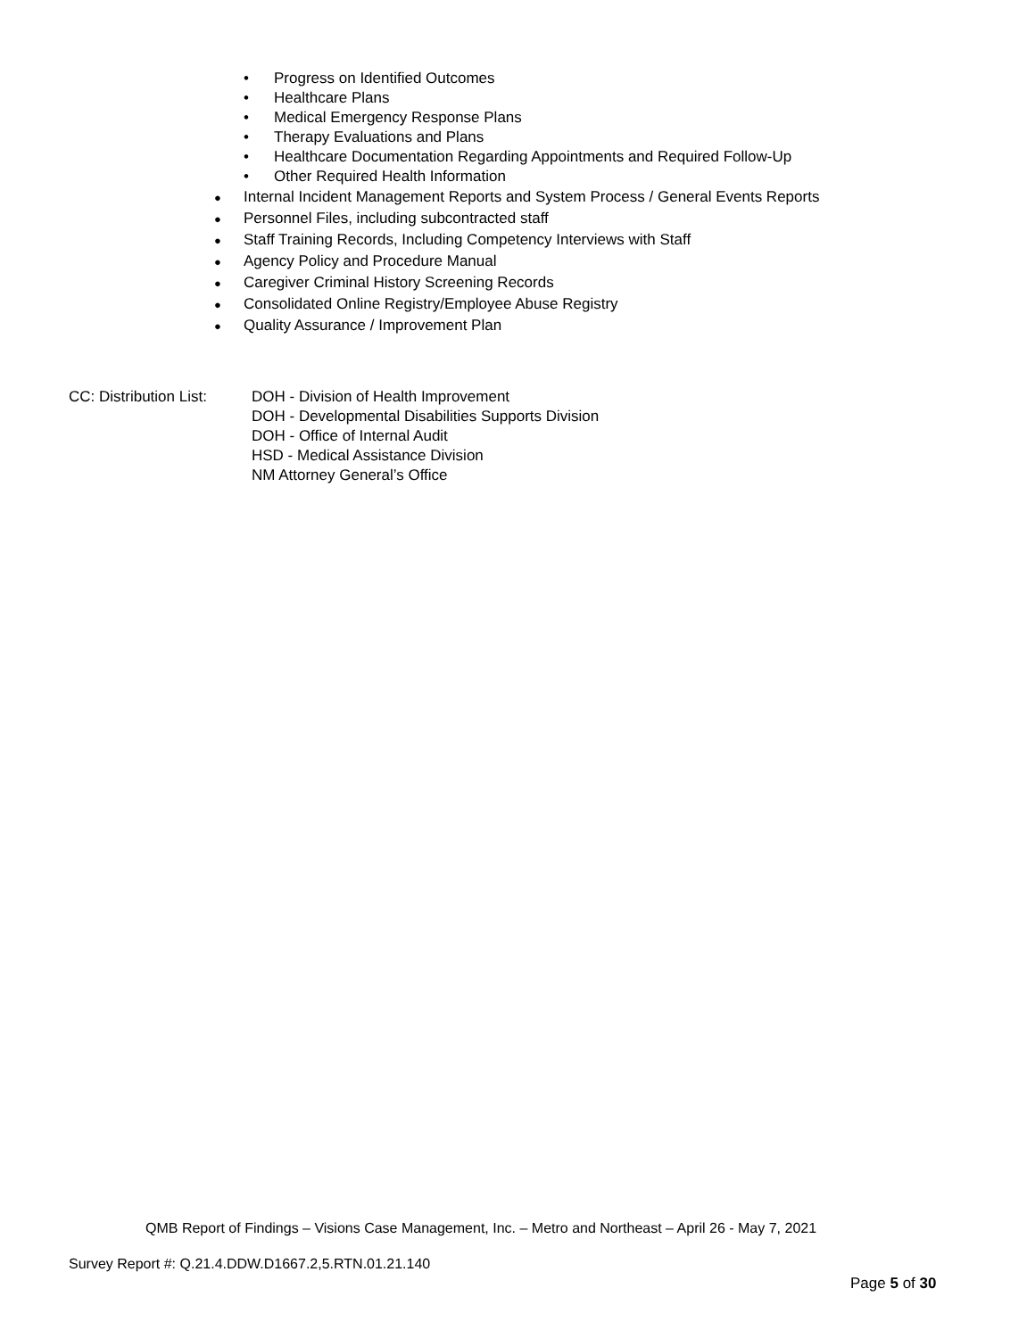• Progress on Identified Outcomes
• Healthcare Plans
• Medical Emergency Response Plans
• Therapy Evaluations and Plans
• Healthcare Documentation Regarding Appointments and Required Follow-Up
• Other Required Health Information
● Internal Incident Management Reports and System Process / General Events Reports
● Personnel Files, including subcontracted staff
● Staff Training Records, Including Competency Interviews with Staff
● Agency Policy and Procedure Manual
● Caregiver Criminal History Screening Records
● Consolidated Online Registry/Employee Abuse Registry
● Quality Assurance / Improvement Plan
CC: Distribution List:
DOH - Division of Health Improvement
DOH - Developmental Disabilities Supports Division
DOH - Office of Internal Audit
HSD - Medical Assistance Division
NM Attorney General’s Office
QMB Report of Findings – Visions Case Management, Inc. – Metro and Northeast – April 26 - May 7, 2021
Survey Report #: Q.21.4.DDW.D1667.2,5.RTN.01.21.140
Page 5 of 30